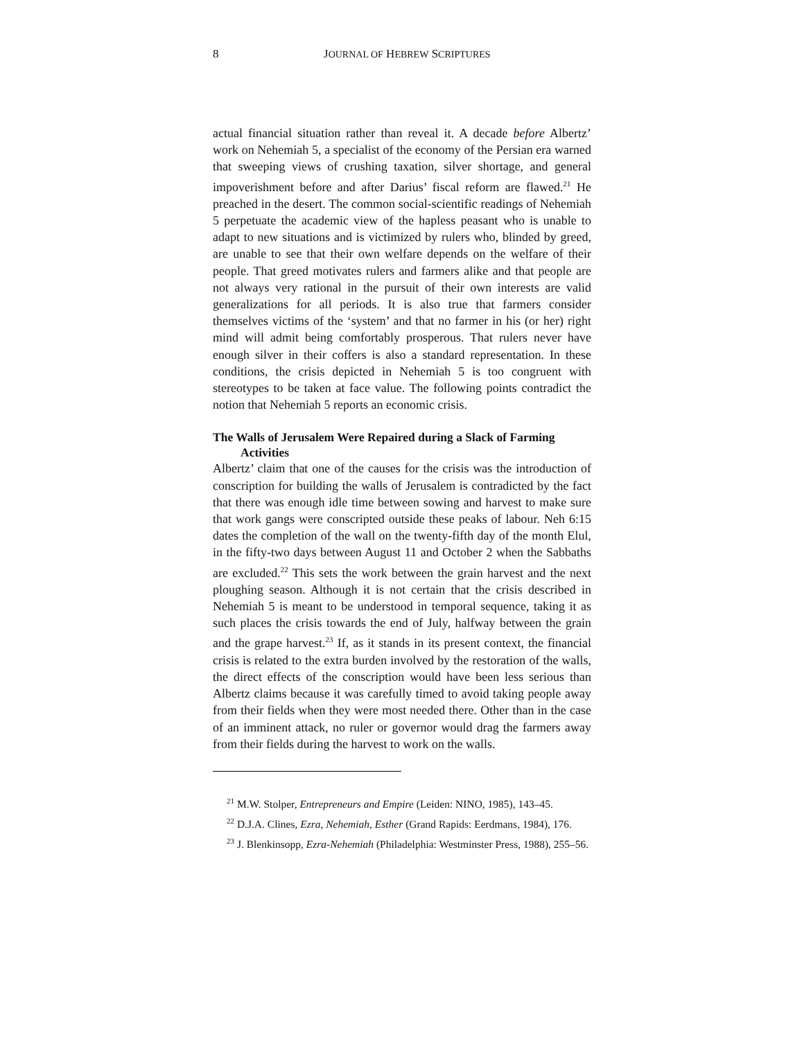8 JOURNAL OF HEBREW SCRIPTURES
actual financial situation rather than reveal it. A decade before Albertz’ work on Nehemiah 5, a specialist of the economy of the Persian era warned that sweeping views of crushing taxation, silver shortage, and general impoverishment before and after Darius’ fiscal reform are flawed.<sup>21</sup> He preached in the desert. The common social-scientific readings of Nehemiah 5 perpetuate the academic view of the hapless peasant who is unable to adapt to new situations and is victimized by rulers who, blinded by greed, are unable to see that their own welfare depends on the welfare of their people. That greed motivates rulers and farmers alike and that people are not always very rational in the pursuit of their own interests are valid generalizations for all periods. It is also true that farmers consider themselves victims of the ‘system’ and that no farmer in his (or her) right mind will admit being comfortably prosperous. That rulers never have enough silver in their coffers is also a standard representation. In these conditions, the crisis depicted in Nehemiah 5 is too congruent with stereotypes to be taken at face value. The following points contradict the notion that Nehemiah 5 reports an economic crisis.
The Walls of Jerusalem Were Repaired during a Slack of Farming Activities
Albertz’ claim that one of the causes for the crisis was the introduction of conscription for building the walls of Jerusalem is contradicted by the fact that there was enough idle time between sowing and harvest to make sure that work gangs were conscripted outside these peaks of labour. Neh 6:15 dates the completion of the wall on the twenty-fifth day of the month Elul, in the fifty-two days between August 11 and October 2 when the Sabbaths are excluded.<sup>22</sup> This sets the work between the grain harvest and the next ploughing season. Although it is not certain that the crisis described in Nehemiah 5 is meant to be understood in temporal sequence, taking it as such places the crisis towards the end of July, halfway between the grain and the grape harvest.<sup>23</sup> If, as it stands in its present context, the financial crisis is related to the extra burden involved by the restoration of the walls, the direct effects of the conscription would have been less serious than Albertz claims because it was carefully timed to avoid taking people away from their fields when they were most needed there. Other than in the case of an imminent attack, no ruler or governor would drag the farmers away from their fields during the harvest to work on the walls.
<sup>21</sup> M.W. Stolper, Entrepreneurs and Empire (Leiden: NINO, 1985), 143–45.
<sup>22</sup> D.J.A. Clines, Ezra, Nehemiah, Esther (Grand Rapids: Eerdmans, 1984), 176.
<sup>23</sup> J. Blenkinsopp, Ezra-Nehemiah (Philadelphia: Westminster Press, 1988), 255–56.